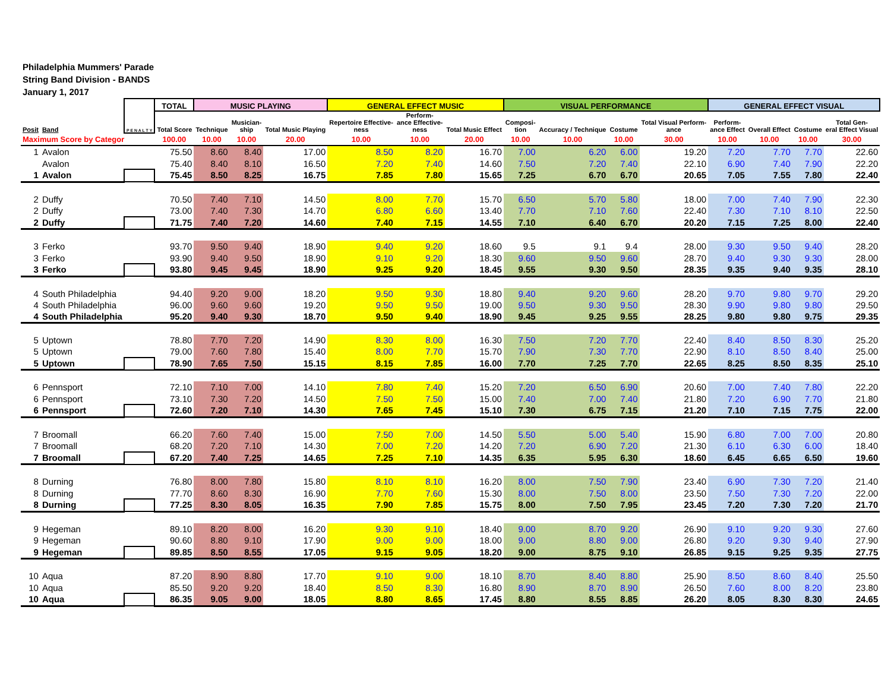Philadelphia Mummers' Parade
String Band Division - BANDS
January 1, 2017
| | | P E N A L T Y | TOTAL | MUSIC PLAYING | | | GENERAL EFFECT MUSIC | | | VISUAL PERFORMANCE | | | | GENERAL EFFECT VISUAL | | | |
| --- | --- | --- | --- | --- | --- | --- | --- | --- | --- | --- | --- | --- | --- | --- | --- | --- | --- |
| Posit | Band | | Total Score | Technique | Musician- ship | Total Music Playing | Repertoire Effective- ness | Perform- ance Effective- ness | Total Music Effect | Composi- tion | Accuracy / Technique | Costume | Total Visual Perform- ance | Perform- ance Effect | Overall Effect | Costume | Total Gen- eral Effect Visual |
| Maximum Score by Categor | | | 100.00 | 10.00 | 10.00 | 20.00 | 10.00 | 10.00 | 20.00 | 10.00 | 10.00 | 10.00 | 30.00 | 10.00 | 10.00 | 10.00 | 30.00 |
| 1 | Avalon | | 75.50 | 8.60 | 8.40 | 17.00 | 8.50 | 8.20 | 16.70 | 7.00 | 6.20 | 6.00 | 19.20 | 7.20 | 7.70 | 7.70 | 22.60 |
| | Avalon | | 75.40 | 8.40 | 8.10 | 16.50 | 7.20 | 7.40 | 14.60 | 7.50 | 7.20 | 7.40 | 22.10 | 6.90 | 7.40 | 7.90 | 22.20 |
| 1 | Avalon | | 75.45 | 8.50 | 8.25 | 16.75 | 7.85 | 7.80 | 15.65 | 7.25 | 6.70 | 6.70 | 20.65 | 7.05 | 7.55 | 7.80 | 22.40 |
| 2 | Duffy | | 70.50 | 7.40 | 7.10 | 14.50 | 8.00 | 7.70 | 15.70 | 6.50 | 5.70 | 5.80 | 18.00 | 7.00 | 7.40 | 7.90 | 22.30 |
| 2 | Duffy | | 73.00 | 7.40 | 7.30 | 14.70 | 6.80 | 6.60 | 13.40 | 7.70 | 7.10 | 7.60 | 22.40 | 7.30 | 7.10 | 8.10 | 22.50 |
| 2 | Duffy | | 71.75 | 7.40 | 7.20 | 14.60 | 7.40 | 7.15 | 14.55 | 7.10 | 6.40 | 6.70 | 20.20 | 7.15 | 7.25 | 8.00 | 22.40 |
| 3 | Ferko | | 93.70 | 9.50 | 9.40 | 18.90 | 9.40 | 9.20 | 18.60 | 9.5 | 9.1 | 9.4 | 28.00 | 9.30 | 9.50 | 9.40 | 28.20 |
| 3 | Ferko | | 93.90 | 9.40 | 9.50 | 18.90 | 9.10 | 9.20 | 18.30 | 9.60 | 9.50 | 9.60 | 28.70 | 9.40 | 9.30 | 9.30 | 28.00 |
| 3 | Ferko | | 93.80 | 9.45 | 9.45 | 18.90 | 9.25 | 9.20 | 18.45 | 9.55 | 9.30 | 9.50 | 28.35 | 9.35 | 9.40 | 9.35 | 28.10 |
| 4 | South Philadelphia | | 94.40 | 9.20 | 9.00 | 18.20 | 9.50 | 9.30 | 18.80 | 9.40 | 9.20 | 9.60 | 28.20 | 9.70 | 9.80 | 9.70 | 29.20 |
| 4 | South Philadelphia | | 96.00 | 9.60 | 9.60 | 19.20 | 9.50 | 9.50 | 19.00 | 9.50 | 9.30 | 9.50 | 28.30 | 9.90 | 9.80 | 9.80 | 29.50 |
| 4 | South Philadelphia | | 95.20 | 9.40 | 9.30 | 18.70 | 9.50 | 9.40 | 18.90 | 9.45 | 9.25 | 9.55 | 28.25 | 9.80 | 9.80 | 9.75 | 29.35 |
| 5 | Uptown | | 78.80 | 7.70 | 7.20 | 14.90 | 8.30 | 8.00 | 16.30 | 7.50 | 7.20 | 7.70 | 22.40 | 8.40 | 8.50 | 8.30 | 25.20 |
| 5 | Uptown | | 79.00 | 7.60 | 7.80 | 15.40 | 8.00 | 7.70 | 15.70 | 7.90 | 7.30 | 7.70 | 22.90 | 8.10 | 8.50 | 8.40 | 25.00 |
| 5 | Uptown | | 78.90 | 7.65 | 7.50 | 15.15 | 8.15 | 7.85 | 16.00 | 7.70 | 7.25 | 7.70 | 22.65 | 8.25 | 8.50 | 8.35 | 25.10 |
| 6 | Pennsport | | 72.10 | 7.10 | 7.00 | 14.10 | 7.80 | 7.40 | 15.20 | 7.20 | 6.50 | 6.90 | 20.60 | 7.00 | 7.40 | 7.80 | 22.20 |
| 6 | Pennsport | | 73.10 | 7.30 | 7.20 | 14.50 | 7.50 | 7.50 | 15.00 | 7.40 | 7.00 | 7.40 | 21.80 | 7.20 | 6.90 | 7.70 | 21.80 |
| 6 | Pennsport | | 72.60 | 7.20 | 7.10 | 14.30 | 7.65 | 7.45 | 15.10 | 7.30 | 6.75 | 7.15 | 21.20 | 7.10 | 7.15 | 7.75 | 22.00 |
| 7 | Broomall | | 66.20 | 7.60 | 7.40 | 15.00 | 7.50 | 7.00 | 14.50 | 5.50 | 5.00 | 5.40 | 15.90 | 6.80 | 7.00 | 7.00 | 20.80 |
| 7 | Broomall | | 68.20 | 7.20 | 7.10 | 14.30 | 7.00 | 7.20 | 14.20 | 7.20 | 6.90 | 7.20 | 21.30 | 6.10 | 6.30 | 6.00 | 18.40 |
| 7 | Broomall | | 67.20 | 7.40 | 7.25 | 14.65 | 7.25 | 7.10 | 14.35 | 6.35 | 5.95 | 6.30 | 18.60 | 6.45 | 6.65 | 6.50 | 19.60 |
| 8 | Durning | | 76.80 | 8.00 | 7.80 | 15.80 | 8.10 | 8.10 | 16.20 | 8.00 | 7.50 | 7.90 | 23.40 | 6.90 | 7.30 | 7.20 | 21.40 |
| 8 | Durning | | 77.70 | 8.60 | 8.30 | 16.90 | 7.70 | 7.60 | 15.30 | 8.00 | 7.50 | 8.00 | 23.50 | 7.50 | 7.30 | 7.20 | 22.00 |
| 8 | Durning | | 77.25 | 8.30 | 8.05 | 16.35 | 7.90 | 7.85 | 15.75 | 8.00 | 7.50 | 7.95 | 23.45 | 7.20 | 7.30 | 7.20 | 21.70 |
| 9 | Hegeman | | 89.10 | 8.20 | 8.00 | 16.20 | 9.30 | 9.10 | 18.40 | 9.00 | 8.70 | 9.20 | 26.90 | 9.10 | 9.20 | 9.30 | 27.60 |
| 9 | Hegeman | | 90.60 | 8.80 | 9.10 | 17.90 | 9.00 | 9.00 | 18.00 | 9.00 | 8.80 | 9.00 | 26.80 | 9.20 | 9.30 | 9.40 | 27.90 |
| 9 | Hegeman | | 89.85 | 8.50 | 8.55 | 17.05 | 9.15 | 9.05 | 18.20 | 9.00 | 8.75 | 9.10 | 26.85 | 9.15 | 9.25 | 9.35 | 27.75 |
| 10 | Aqua | | 87.20 | 8.90 | 8.80 | 17.70 | 9.10 | 9.00 | 18.10 | 8.70 | 8.40 | 8.80 | 25.90 | 8.50 | 8.60 | 8.40 | 25.50 |
| 10 | Aqua | | 85.50 | 9.20 | 9.20 | 18.40 | 8.50 | 8.30 | 16.80 | 8.90 | 8.70 | 8.90 | 26.50 | 7.60 | 8.00 | 8.20 | 23.80 |
| 10 | Aqua | | 86.35 | 9.05 | 9.00 | 18.05 | 8.80 | 8.65 | 17.45 | 8.80 | 8.55 | 8.85 | 26.20 | 8.05 | 8.30 | 8.30 | 24.65 |